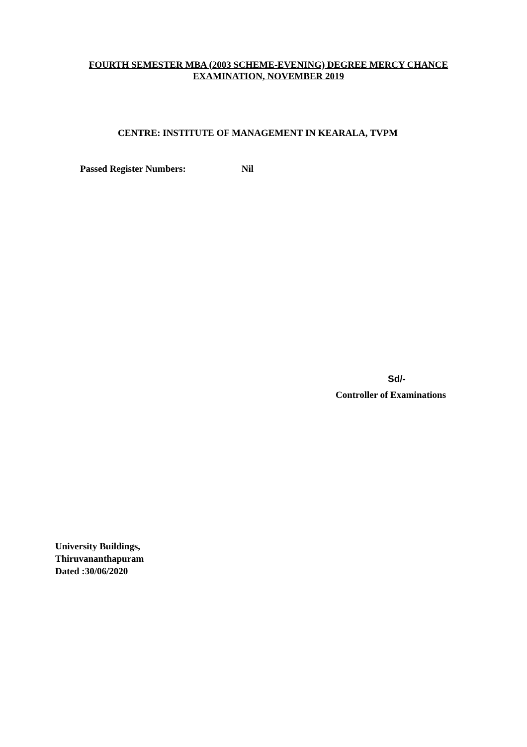FOURTH SEMESTER MBA (2003 SCHEME-EVENING) DEGREE MERCY CHANCE
EXAMINATION, NOVEMBER 2019
CENTRE: INSTITUTE OF MANAGEMENT IN KEARALA, TVPM
Passed Register Numbers: Nil
Sd/-
Controller of Examinations
University Buildings,
Thiruvananthapuram
Dated :30/06/2020